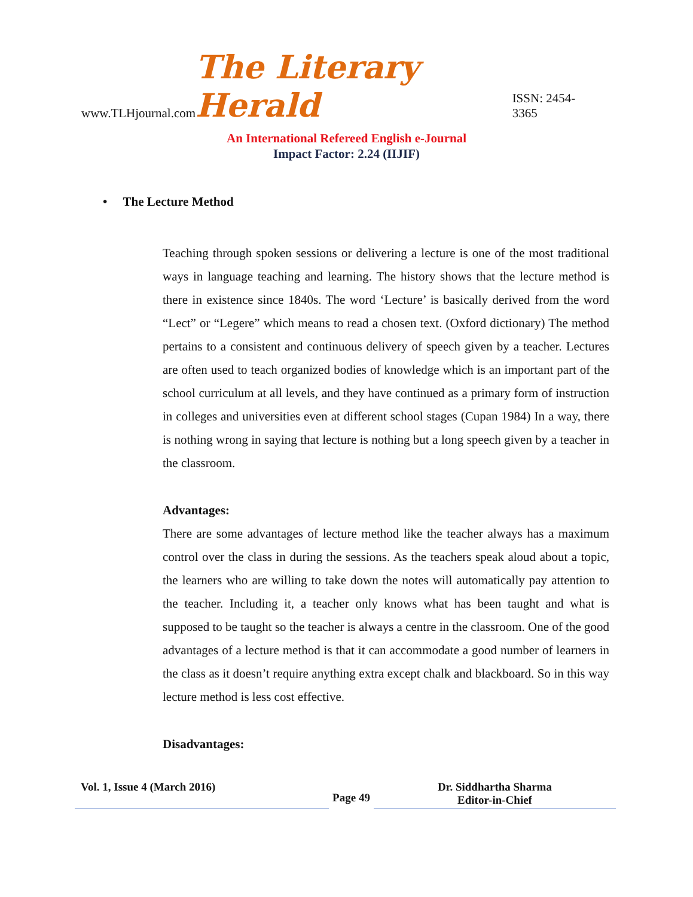www.TLHjournal.com The Literary Herald ISSN: 2454-3365
An International Refereed English e-Journal
Impact Factor: 2.24 (IIJIF)
• The Lecture Method
Teaching through spoken sessions or delivering a lecture is one of the most traditional ways in language teaching and learning. The history shows that the lecture method is there in existence since 1840s. The word ‘Lecture’ is basically derived from the word “Lect” or “Legere” which means to read a chosen text. (Oxford dictionary) The method pertains to a consistent and continuous delivery of speech given by a teacher. Lectures are often used to teach organized bodies of knowledge which is an important part of the school curriculum at all levels, and they have continued as a primary form of instruction in colleges and universities even at different school stages (Cupan 1984) In a way, there is nothing wrong in saying that lecture is nothing but a long speech given by a teacher in the classroom.
Advantages:
There are some advantages of lecture method like the teacher always has a maximum control over the class in during the sessions. As the teachers speak aloud about a topic, the learners who are willing to take down the notes will automatically pay attention to the teacher. Including it, a teacher only knows what has been taught and what is supposed to be taught so the teacher is always a centre in the classroom. One of the good advantages of a lecture method is that it can accommodate a good number of learners in the class as it doesn’t require anything extra except chalk and blackboard. So in this way lecture method is less cost effective.
Disadvantages:
Vol. 1, Issue 4 (March 2016)
Page 49
Dr. Siddhartha Sharma
Editor-in-Chief